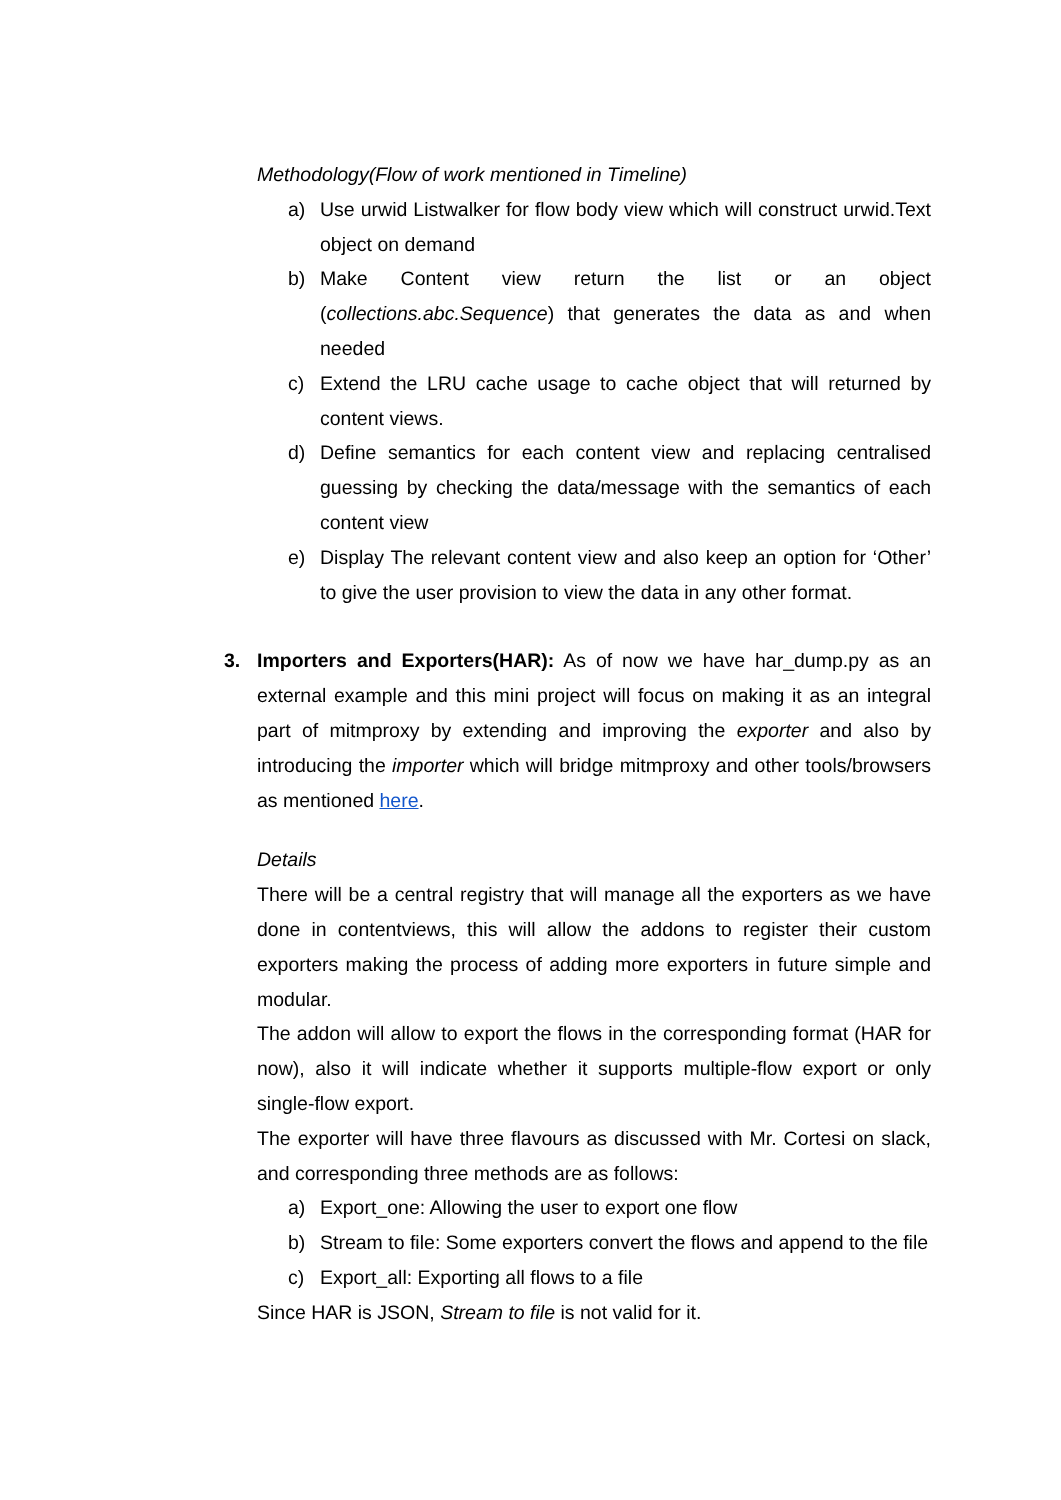Methodology(Flow of work mentioned in Timeline)
a) Use urwid Listwalker for flow body view which will construct urwid.Text object on demand
b) Make Content view return the list or an object (collections.abc.Sequence) that generates the data as and when needed
c) Extend the LRU cache usage to cache object that will returned by content views.
d) Define semantics for each content view and replacing centralised guessing by checking the data/message with the semantics of each content view
e) Display The relevant content view and also keep an option for ‘Other’ to give the user provision to view the data in any other format.
3. Importers and Exporters(HAR): As of now we have har_dump.py as an external example and this mini project will focus on making it as an integral part of mitmproxy by extending and improving the exporter and also by introducing the importer which will bridge mitmproxy and other tools/browsers as mentioned here.
Details
There will be a central registry that will manage all the exporters as we have done in contentviews, this will allow the addons to register their custom exporters making the process of adding more exporters in future simple and modular.
The addon will allow to export the flows in the corresponding format (HAR for now), also it will indicate whether it supports multiple-flow export or only single-flow export.
The exporter will have three flavours as discussed with Mr. Cortesi on slack, and corresponding three methods are as follows:
a) Export_one: Allowing the user to export one flow
b) Stream to file: Some exporters convert the flows and append to the file
c) Export_all: Exporting all flows to a file
Since HAR is JSON, Stream to file is not valid for it.